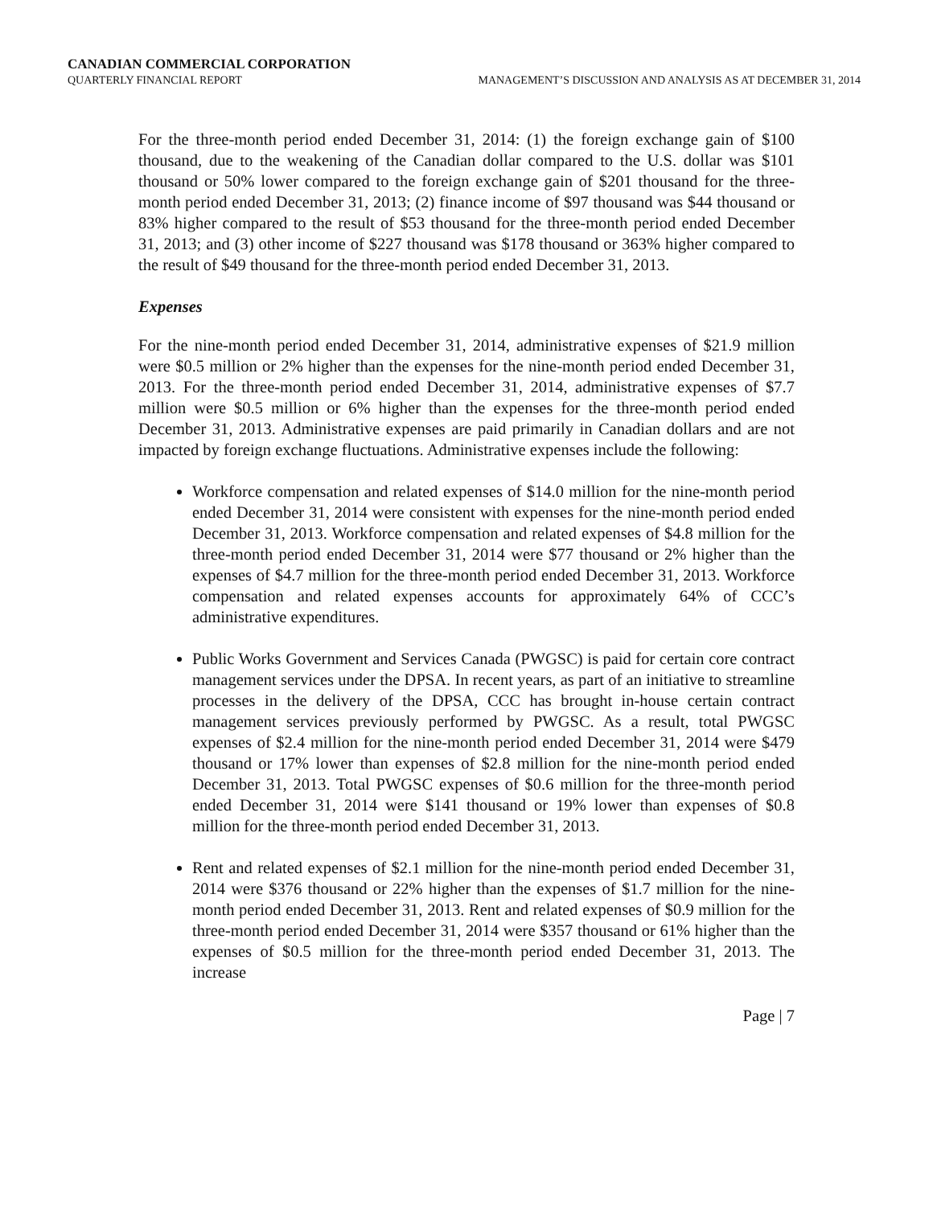CANADIAN COMMERCIAL CORPORATION
QUARTERLY FINANCIAL REPORT MANAGEMENT’S DISCUSSION AND ANALYSIS AS AT DECEMBER 31, 2014
For the three-month period ended December 31, 2014: (1) the foreign exchange gain of $100 thousand, due to the weakening of the Canadian dollar compared to the U.S. dollar was $101 thousand or 50% lower compared to the foreign exchange gain of $201 thousand for the three-month period ended December 31, 2013; (2) finance income of $97 thousand was $44 thousand or 83% higher compared to the result of $53 thousand for the three-month period ended December 31, 2013; and (3) other income of $227 thousand was $178 thousand or 363% higher compared to the result of $49 thousand for the three-month period ended December 31, 2013.
Expenses
For the nine-month period ended December 31, 2014, administrative expenses of $21.9 million were $0.5 million or 2% higher than the expenses for the nine-month period ended December 31, 2013. For the three-month period ended December 31, 2014, administrative expenses of $7.7 million were $0.5 million or 6% higher than the expenses for the three-month period ended December 31, 2013. Administrative expenses are paid primarily in Canadian dollars and are not impacted by foreign exchange fluctuations. Administrative expenses include the following:
Workforce compensation and related expenses of $14.0 million for the nine-month period ended December 31, 2014 were consistent with expenses for the nine-month period ended December 31, 2013. Workforce compensation and related expenses of $4.8 million for the three-month period ended December 31, 2014 were $77 thousand or 2% higher than the expenses of $4.7 million for the three-month period ended December 31, 2013. Workforce compensation and related expenses accounts for approximately 64% of CCC’s administrative expenditures.
Public Works Government and Services Canada (PWGSC) is paid for certain core contract management services under the DPSA. In recent years, as part of an initiative to streamline processes in the delivery of the DPSA, CCC has brought in-house certain contract management services previously performed by PWGSC. As a result, total PWGSC expenses of $2.4 million for the nine-month period ended December 31, 2014 were $479 thousand or 17% lower than expenses of $2.8 million for the nine-month period ended December 31, 2013. Total PWGSC expenses of $0.6 million for the three-month period ended December 31, 2014 were $141 thousand or 19% lower than expenses of $0.8 million for the three-month period ended December 31, 2013.
Rent and related expenses of $2.1 million for the nine-month period ended December 31, 2014 were $376 thousand or 22% higher than the expenses of $1.7 million for the nine-month period ended December 31, 2013. Rent and related expenses of $0.9 million for the three-month period ended December 31, 2014 were $357 thousand or 61% higher than the expenses of $0.5 million for the three-month period ended December 31, 2013. The increase
Page | 7